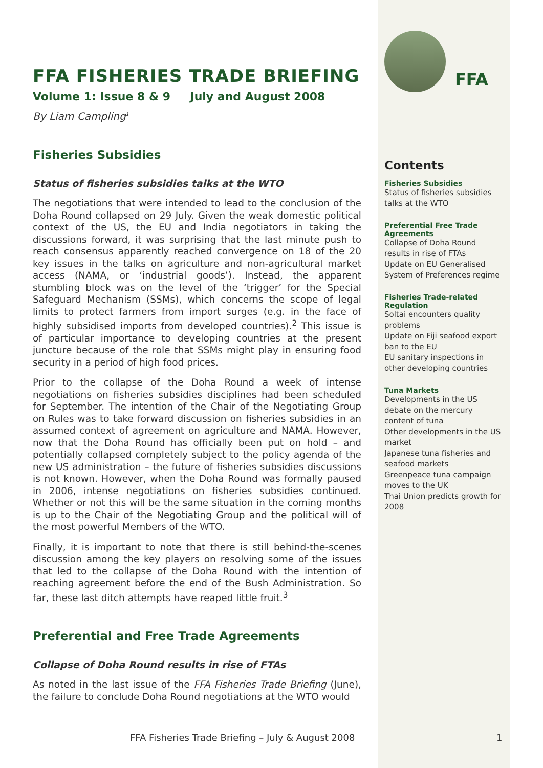FFA FISHERIES TRADE BRIEFING
Volume 1: Issue 8 & 9 July and August 2008
By Liam Campling<sup>1</sup>
Fisheries Subsidies
Status of fisheries subsidies talks at the WTO
The negotiations that were intended to lead to the conclusion of the Doha Round collapsed on 29 July. Given the weak domestic political context of the US, the EU and India negotiators in taking the discussions forward, it was surprising that the last minute push to reach consensus apparently reached convergence on 18 of the 20 key issues in the talks on agriculture and non-agricultural market access (NAMA, or ‘industrial goods’). Instead, the apparent stumbling block was on the level of the ‘trigger’ for the Special Safeguard Mechanism (SSMs), which concerns the scope of legal limits to protect farmers from import surges (e.g. in the face of highly subsidised imports from developed countries).<sup>2</sup> This issue is of particular importance to developing countries at the present juncture because of the role that SSMs might play in ensuring food security in a period of high food prices.
Prior to the collapse of the Doha Round a week of intense negotiations on fisheries subsidies disciplines had been scheduled for September. The intention of the Chair of the Negotiating Group on Rules was to take forward discussion on fisheries subsidies in an assumed context of agreement on agriculture and NAMA. However, now that the Doha Round has officially been put on hold – and potentially collapsed completely subject to the policy agenda of the new US administration – the future of fisheries subsidies discussions is not known. However, when the Doha Round was formally paused in 2006, intense negotiations on fisheries subsidies continued. Whether or not this will be the same situation in the coming months is up to the Chair of the Negotiating Group and the political will of the most powerful Members of the WTO.
Finally, it is important to note that there is still behind-the-scenes discussion among the key players on resolving some of the issues that led to the collapse of the Doha Round with the intention of reaching agreement before the end of the Bush Administration. So far, these last ditch attempts have reaped little fruit.<sup>3</sup>
Preferential and Free Trade Agreements
Collapse of Doha Round results in rise of FTAs
As noted in the last issue of the FFA Fisheries Trade Briefing (June), the failure to conclude Doha Round negotiations at the WTO would
FFA
Contents
Fisheries Subsidies
Status of fisheries subsidies talks at the WTO
Preferential Free Trade Agreements
Collapse of Doha Round results in rise of FTAs
Update on EU Generalised System of Preferences regime
Fisheries Trade-related Regulation
Soltai encounters quality problems
Update on Fiji seafood export ban to the EU
EU sanitary inspections in other developing countries
Tuna Markets
Developments in the US debate on the mercury content of tuna
Other developments in the US market
Japanese tuna fisheries and seafood markets
Greenpeace tuna campaign moves to the UK
Thai Union predicts growth for 2008
FFA Fisheries Trade Briefing – July & August 2008
1